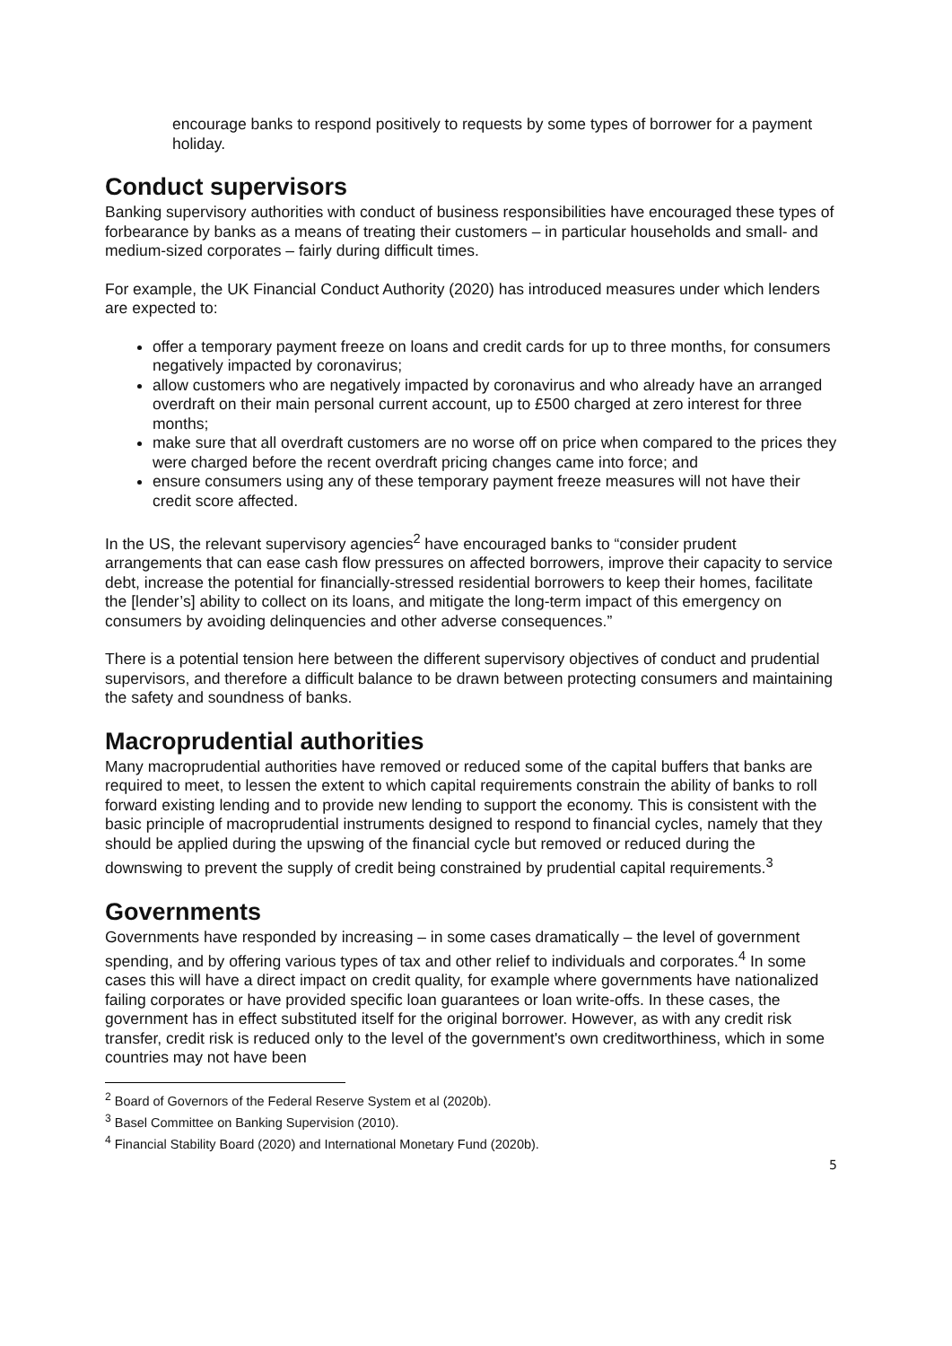encourage banks to respond positively to requests by some types of borrower for a payment holiday.
Conduct supervisors
Banking supervisory authorities with conduct of business responsibilities have encouraged these types of forbearance by banks as a means of treating their customers – in particular households and small- and medium-sized corporates – fairly during difficult times.
For example, the UK Financial Conduct Authority (2020) has introduced measures under which lenders are expected to:
offer a temporary payment freeze on loans and credit cards for up to three months, for consumers negatively impacted by coronavirus;
allow customers who are negatively impacted by coronavirus and who already have an arranged overdraft on their main personal current account, up to £500 charged at zero interest for three months;
make sure that all overdraft customers are no worse off on price when compared to the prices they were charged before the recent overdraft pricing changes came into force; and
ensure consumers using any of these temporary payment freeze measures will not have their credit score affected.
In the US, the relevant supervisory agencies<sup>2</sup> have encouraged banks to “consider prudent arrangements that can ease cash flow pressures on affected borrowers, improve their capacity to service debt, increase the potential for financially-stressed residential borrowers to keep their homes, facilitate the [lender’s] ability to collect on its loans, and mitigate the long-term impact of this emergency on consumers by avoiding delinquencies and other adverse consequences.”
There is a potential tension here between the different supervisory objectives of conduct and prudential supervisors, and therefore a difficult balance to be drawn between protecting consumers and maintaining the safety and soundness of banks.
Macroprudential authorities
Many macroprudential authorities have removed or reduced some of the capital buffers that banks are required to meet, to lessen the extent to which capital requirements constrain the ability of banks to roll forward existing lending and to provide new lending to support the economy. This is consistent with the basic principle of macroprudential instruments designed to respond to financial cycles, namely that they should be applied during the upswing of the financial cycle but removed or reduced during the downswing to prevent the supply of credit being constrained by prudential capital requirements.<sup>3</sup>
Governments
Governments have responded by increasing – in some cases dramatically – the level of government spending, and by offering various types of tax and other relief to individuals and corporates.<sup>4</sup> In some cases this will have a direct impact on credit quality, for example where governments have nationalized failing corporates or have provided specific loan guarantees or loan write-offs. In these cases, the government has in effect substituted itself for the original borrower. However, as with any credit risk transfer, credit risk is reduced only to the level of the government's own creditworthiness, which in some countries may not have been
<sup>2</sup> Board of Governors of the Federal Reserve System et al (2020b).
<sup>3</sup> Basel Committee on Banking Supervision (2010).
<sup>4</sup> Financial Stability Board (2020) and International Monetary Fund (2020b).
5